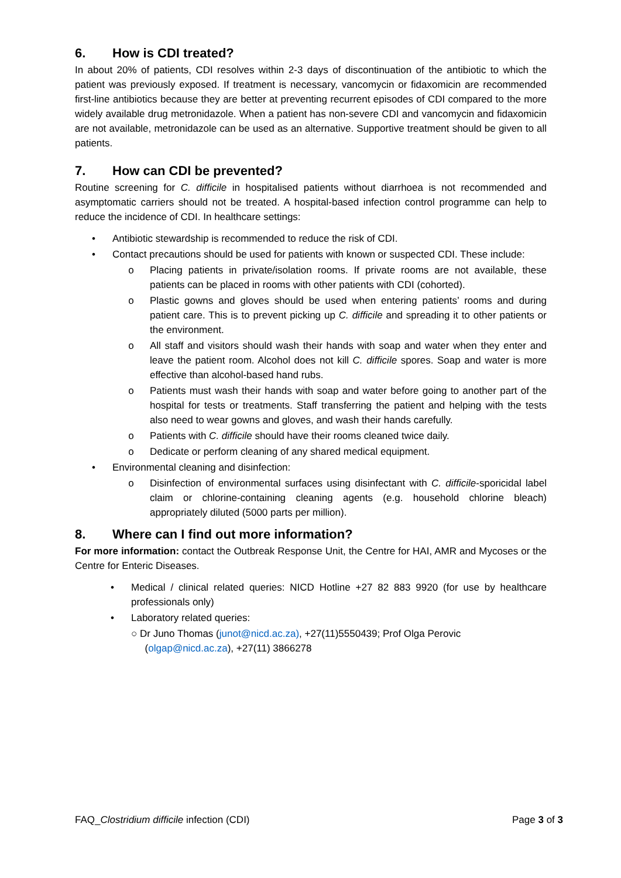6. How is CDI treated?
In about 20% of patients, CDI resolves within 2-3 days of discontinuation of the antibiotic to which the patient was previously exposed. If treatment is necessary, vancomycin or fidaxomicin are recommended first-line antibiotics because they are better at preventing recurrent episodes of CDI compared to the more widely available drug metronidazole. When a patient has non-severe CDI and vancomycin and fidaxomicin are not available, metronidazole can be used as an alternative. Supportive treatment should be given to all patients.
7. How can CDI be prevented?
Routine screening for C. difficile in hospitalised patients without diarrhoea is not recommended and asymptomatic carriers should not be treated. A hospital-based infection control programme can help to reduce the incidence of CDI. In healthcare settings:
• Antibiotic stewardship is recommended to reduce the risk of CDI.
• Contact precautions should be used for patients with known or suspected CDI. These include:
o Placing patients in private/isolation rooms. If private rooms are not available, these patients can be placed in rooms with other patients with CDI (cohorted).
o Plastic gowns and gloves should be used when entering patients’ rooms and during patient care. This is to prevent picking up C. difficile and spreading it to other patients or the environment.
o All staff and visitors should wash their hands with soap and water when they enter and leave the patient room. Alcohol does not kill C. difficile spores. Soap and water is more effective than alcohol-based hand rubs.
o Patients must wash their hands with soap and water before going to another part of the hospital for tests or treatments. Staff transferring the patient and helping with the tests also need to wear gowns and gloves, and wash their hands carefully.
o Patients with C. difficile should have their rooms cleaned twice daily.
o Dedicate or perform cleaning of any shared medical equipment.
• Environmental cleaning and disinfection:
o Disinfection of environmental surfaces using disinfectant with C. difficile-sporicidal label claim or chlorine-containing cleaning agents (e.g. household chlorine bleach) appropriately diluted (5000 parts per million).
8. Where can I find out more information?
For more information: contact the Outbreak Response Unit, the Centre for HAI, AMR and Mycoses or the Centre for Enteric Diseases.
• Medical / clinical related queries: NICD Hotline +27 82 883 9920 (for use by healthcare professionals only)
• Laboratory related queries:
○ Dr Juno Thomas (junot@nicd.ac.za), +27(11)5550439; Prof Olga Perovic
(olgap@nicd.ac.za), +27(11) 3866278
FAQ_Clostridium difficile infection (CDI) Page 3 of 3